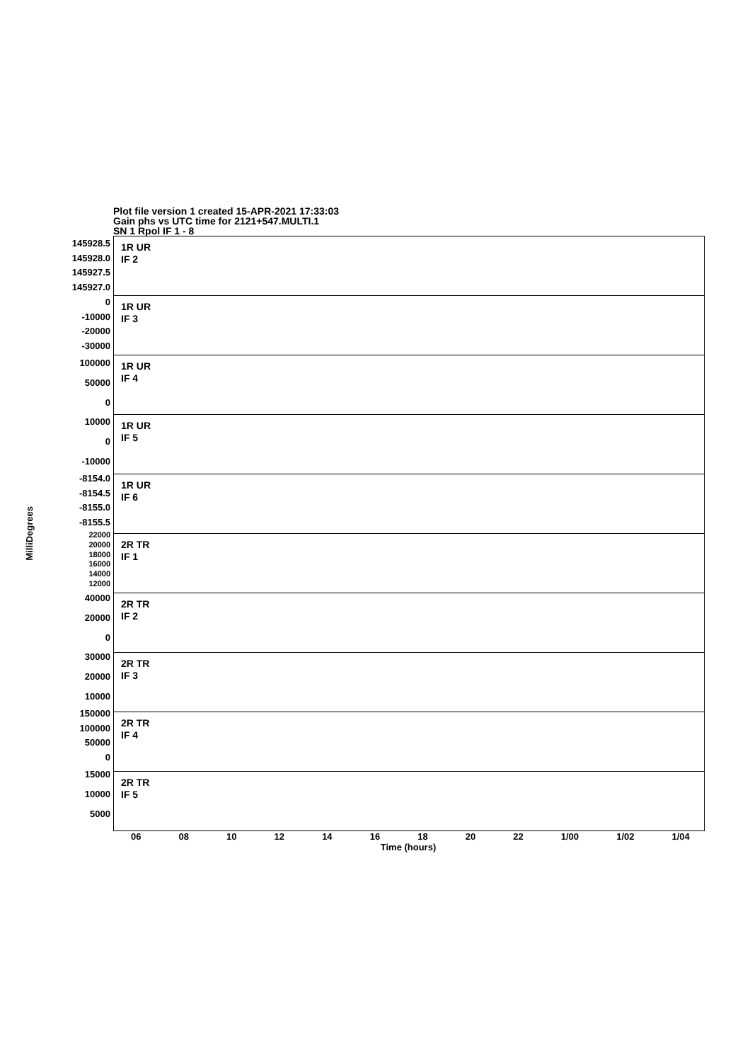Plot file version 1 created 15-APR-2021 17:33:03
Gain phs vs UTC time for 2121+547.MULTI.1
SN 1 Rpol IF 1 - 8
MilliDegrees
145928.5
145928.0
145927.5
145927.0
0
-10000
-20000
-30000
100000
50000
0
10000
0
-10000
-8154.0
-8154.5
-8155.0
-8155.5
22000
20000
18000
16000
14000
12000
40000
20000
0
30000
20000
10000
150000
100000
50000
0
15000
10000
5000
1R UR
IF 2
1R UR
IF 3
1R UR
IF 4
1R UR
IF 5
1R UR
IF 6
2R TR
IF 1
2R TR
IF 2
2R TR
IF 3
2R TR
IF 4
2R TR
IF 5
06 08 10 12 14 16 18 20 22 1/00 1/02 1/04
Time (hours)